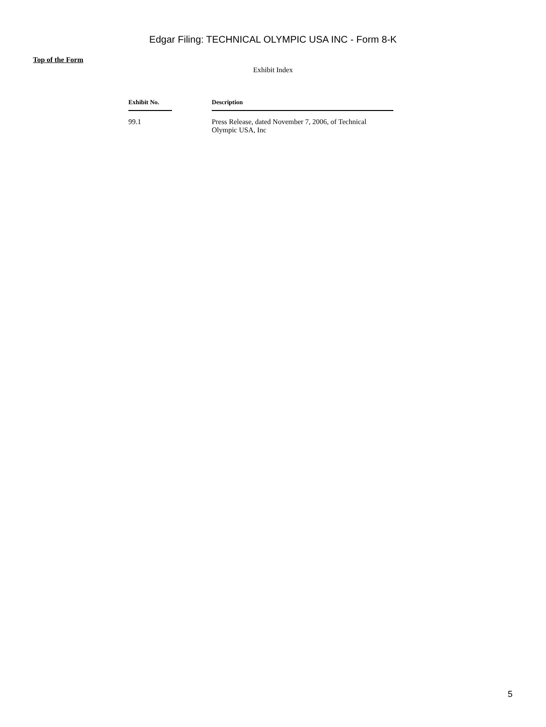Edgar Filing: TECHNICAL OLYMPIC USA INC - Form 8-K
Top of the Form
Exhibit Index
| Exhibit No. | | Description |
| --- | --- | --- |
| 99.1 | | Press Release, dated November 7, 2006, of Technical Olympic USA, Inc |
5